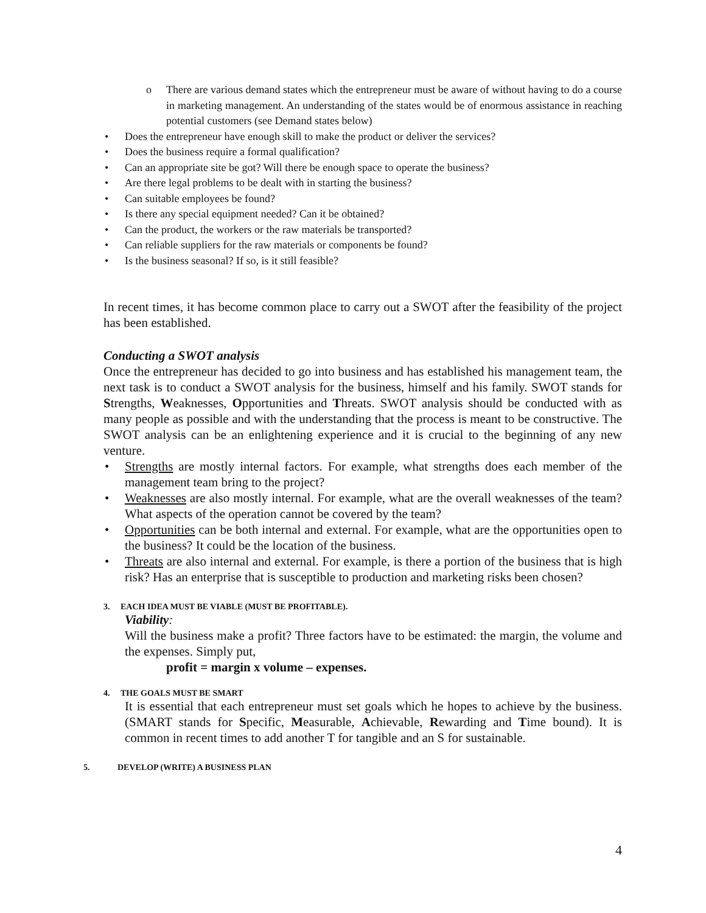o
There are various demand states which the entrepreneur must be aware of without having to do a course in marketing management. An understanding of the states would be of enormous assistance in reaching potential customers (see Demand states below)
• Does the entrepreneur have enough skill to make the product or deliver the services?
• Does the business require a formal qualification?
• Can an appropriate site be got? Will there be enough space to operate the business?
• Are there legal problems to be dealt with in starting the business?
• Can suitable employees be found?
• Is there any special equipment needed? Can it be obtained?
• Can the product, the workers or the raw materials be transported?
• Can reliable suppliers for the raw materials or components be found?
• Is the business seasonal? If so, is it still feasible?
In recent times, it has become common place to carry out a SWOT after the feasibility of the project has been established.
Conducting a SWOT analysis
Once the entrepreneur has decided to go into business and has established his management team, the next task is to conduct a SWOT analysis for the business, himself and his family. SWOT stands for Strengths, Weaknesses, Opportunities and Threats. SWOT analysis should be conducted with as many people as possible and with the understanding that the process is meant to be constructive. The SWOT analysis can be an enlightening experience and it is crucial to the beginning of any new venture.
• Strengths are mostly internal factors. For example, what strengths does each member of the management team bring to the project?
• Weaknesses are also mostly internal. For example, what are the overall weaknesses of the team? What aspects of the operation cannot be covered by the team?
• Opportunities can be both internal and external. For example, what are the opportunities open to the business? It could be the location of the business.
• Threats are also internal and external. For example, is there a portion of the business that is high risk? Has an enterprise that is susceptible to production and marketing risks been chosen?
3. EACH IDEA MUST BE VIABLE (MUST BE PROFITABLE).
Viability:
Will the business make a profit? Three factors have to be estimated: the margin, the volume and the expenses. Simply put,
profit = margin x volume – expenses.
4. THE GOALS MUST BE SMART
It is essential that each entrepreneur must set goals which he hopes to achieve by the business. (SMART stands for Specific, Measurable, Achievable, Rewarding and Time bound). It is common in recent times to add another T for tangible and an S for sustainable.
5. DEVELOP (WRITE) A BUSINESS PLAN
4